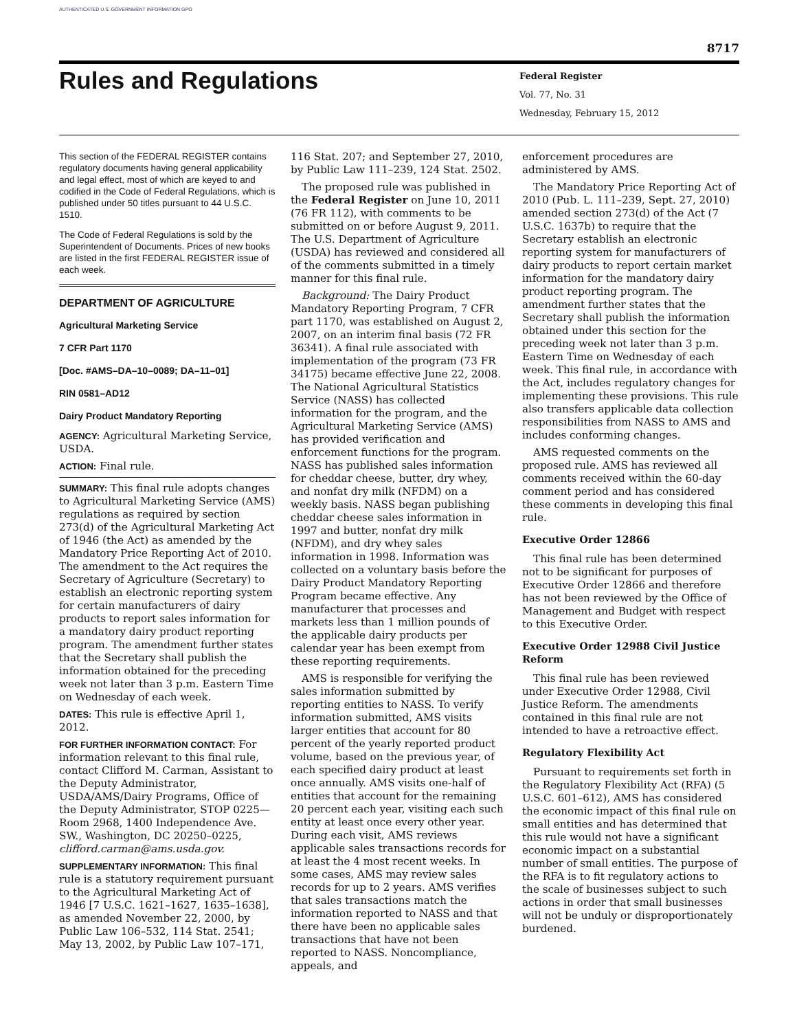AUTHENTICATED U.S. GOVERNMENT INFORMATION GPO
8717
Rules and Regulations
Federal Register
Vol. 77, No. 31
Wednesday, February 15, 2012
This section of the FEDERAL REGISTER contains regulatory documents having general applicability and legal effect, most of which are keyed to and codified in the Code of Federal Regulations, which is published under 50 titles pursuant to 44 U.S.C. 1510.
The Code of Federal Regulations is sold by the Superintendent of Documents. Prices of new books are listed in the first FEDERAL REGISTER issue of each week.
DEPARTMENT OF AGRICULTURE
Agricultural Marketing Service
7 CFR Part 1170
[Doc. #AMS–DA–10–0089; DA–11–01]
RIN 0581–AD12
Dairy Product Mandatory Reporting
AGENCY: Agricultural Marketing Service, USDA.
ACTION: Final rule.
SUMMARY: This final rule adopts changes to Agricultural Marketing Service (AMS) regulations as required by section 273(d) of the Agricultural Marketing Act of 1946 (the Act) as amended by the Mandatory Price Reporting Act of 2010. The amendment to the Act requires the Secretary of Agriculture (Secretary) to establish an electronic reporting system for certain manufacturers of dairy products to report sales information for a mandatory dairy product reporting program. The amendment further states that the Secretary shall publish the information obtained for the preceding week not later than 3 p.m. Eastern Time on Wednesday of each week.
DATES: This rule is effective April 1, 2012.
FOR FURTHER INFORMATION CONTACT: For information relevant to this final rule, contact Clifford M. Carman, Assistant to the Deputy Administrator, USDA/AMS/Dairy Programs, Office of the Deputy Administrator, STOP 0225—Room 2968, 1400 Independence Ave. SW., Washington, DC 20250–0225, clifford.carman@ams.usda.gov.
SUPPLEMENTARY INFORMATION: This final rule is a statutory requirement pursuant to the Agricultural Marketing Act of 1946 [7 U.S.C. 1621–1627, 1635–1638], as amended November 22, 2000, by Public Law 106–532, 114 Stat. 2541; May 13, 2002, by Public Law 107–171,
116 Stat. 207; and September 27, 2010, by Public Law 111–239, 124 Stat. 2502.
The proposed rule was published in the Federal Register on June 10, 2011 (76 FR 112), with comments to be submitted on or before August 9, 2011. The U.S. Department of Agriculture (USDA) has reviewed and considered all of the comments submitted in a timely manner for this final rule.
Background: The Dairy Product Mandatory Reporting Program, 7 CFR part 1170, was established on August 2, 2007, on an interim final basis (72 FR 36341). A final rule associated with implementation of the program (73 FR 34175) became effective June 22, 2008. The National Agricultural Statistics Service (NASS) has collected information for the program, and the Agricultural Marketing Service (AMS) has provided verification and enforcement functions for the program. NASS has published sales information for cheddar cheese, butter, dry whey, and nonfat dry milk (NFDM) on a weekly basis. NASS began publishing cheddar cheese sales information in 1997 and butter, nonfat dry milk (NFDM), and dry whey sales information in 1998. Information was collected on a voluntary basis before the Dairy Product Mandatory Reporting Program became effective. Any manufacturer that processes and markets less than 1 million pounds of the applicable dairy products per calendar year has been exempt from these reporting requirements.
AMS is responsible for verifying the sales information submitted by reporting entities to NASS. To verify information submitted, AMS visits larger entities that account for 80 percent of the yearly reported product volume, based on the previous year, of each specified dairy product at least once annually. AMS visits one-half of entities that account for the remaining 20 percent each year, visiting each such entity at least once every other year. During each visit, AMS reviews applicable sales transactions records for at least the 4 most recent weeks. In some cases, AMS may review sales records for up to 2 years. AMS verifies that sales transactions match the information reported to NASS and that there have been no applicable sales transactions that have not been reported to NASS. Noncompliance, appeals, and
enforcement procedures are administered by AMS.
The Mandatory Price Reporting Act of 2010 (Pub. L. 111–239, Sept. 27, 2010) amended section 273(d) of the Act (7 U.S.C. 1637b) to require that the Secretary establish an electronic reporting system for manufacturers of dairy products to report certain market information for the mandatory dairy product reporting program. The amendment further states that the Secretary shall publish the information obtained under this section for the preceding week not later than 3 p.m. Eastern Time on Wednesday of each week. This final rule, in accordance with the Act, includes regulatory changes for implementing these provisions. This rule also transfers applicable data collection responsibilities from NASS to AMS and includes conforming changes.
AMS requested comments on the proposed rule. AMS has reviewed all comments received within the 60-day comment period and has considered these comments in developing this final rule.
Executive Order 12866
This final rule has been determined not to be significant for purposes of Executive Order 12866 and therefore has not been reviewed by the Office of Management and Budget with respect to this Executive Order.
Executive Order 12988 Civil Justice Reform
This final rule has been reviewed under Executive Order 12988, Civil Justice Reform. The amendments contained in this final rule are not intended to have a retroactive effect.
Regulatory Flexibility Act
Pursuant to requirements set forth in the Regulatory Flexibility Act (RFA) (5 U.S.C. 601–612), AMS has considered the economic impact of this final rule on small entities and has determined that this rule would not have a significant economic impact on a substantial number of small entities. The purpose of the RFA is to fit regulatory actions to the scale of businesses subject to such actions in order that small businesses will not be unduly or disproportionately burdened.